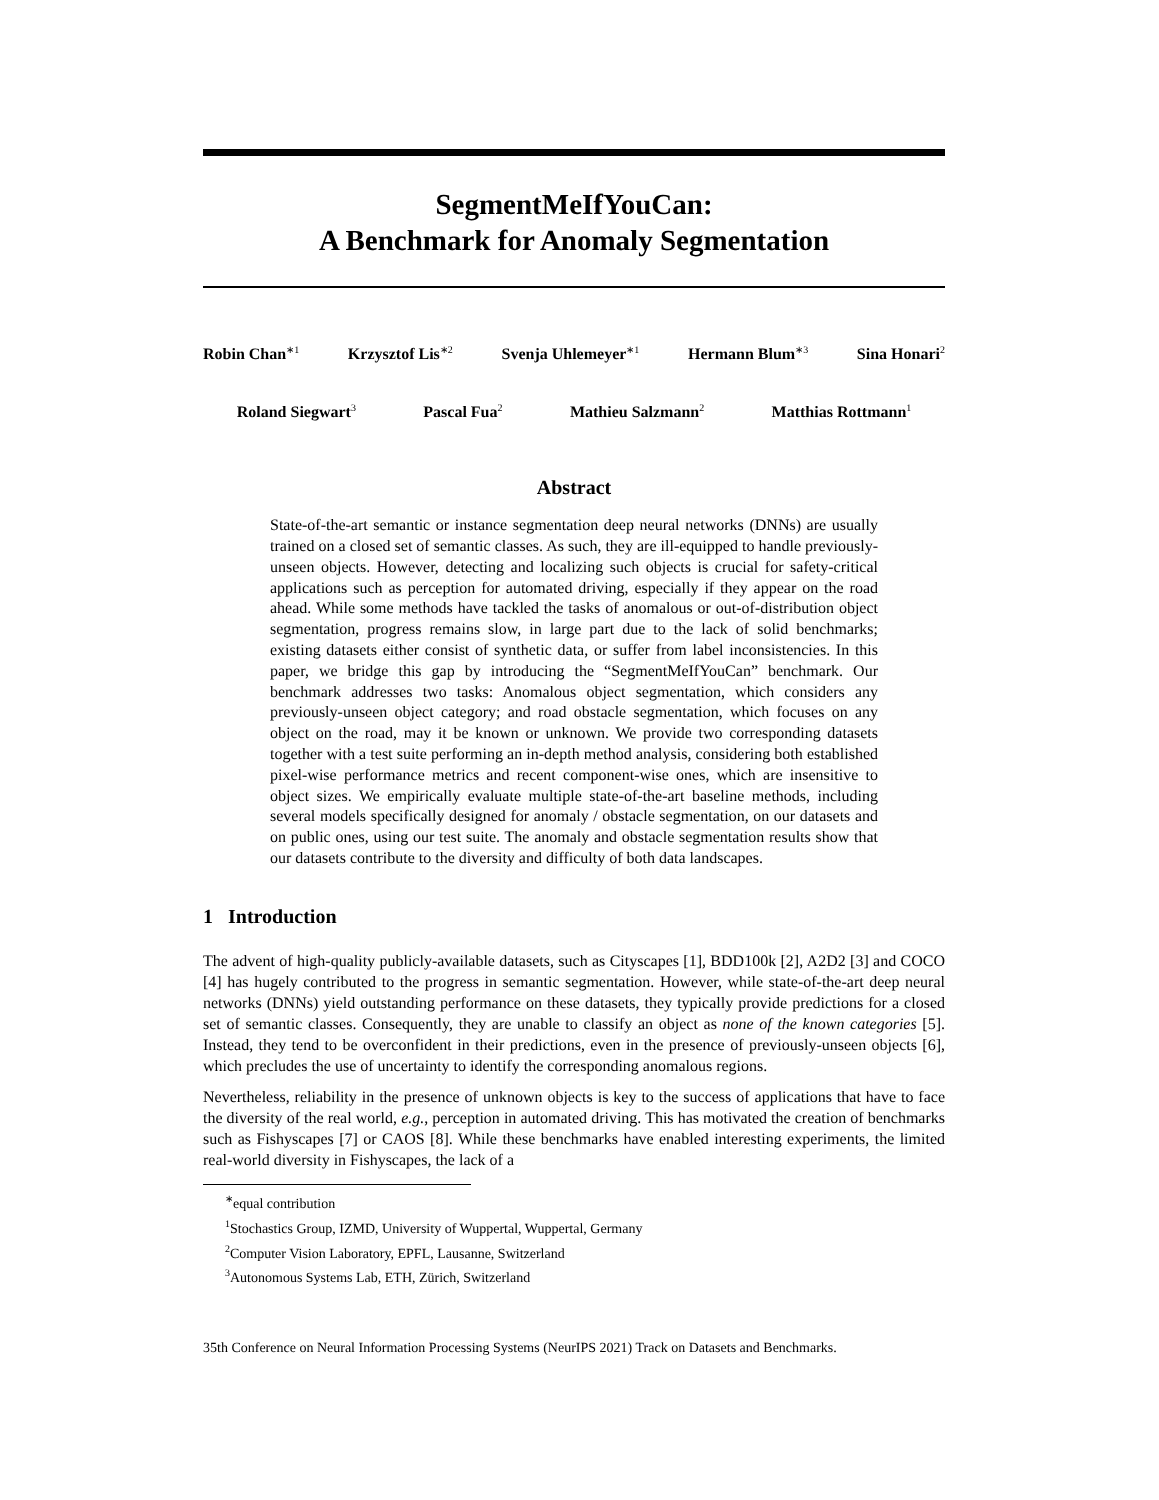SegmentMeIfYouCan:
A Benchmark for Anomaly Segmentation
Robin Chan<sup>∗1</sup> Krzysztof Lis<sup>∗2</sup> Svenja Uhlemeyer<sup>∗1</sup> Hermann Blum<sup>∗3</sup> Sina Honari<sup>2</sup>
Roland Siegwart<sup>3</sup> Pascal Fua<sup>2</sup> Mathieu Salzmann<sup>2</sup> Matthias Rottmann<sup>1</sup>
Abstract
State-of-the-art semantic or instance segmentation deep neural networks (DNNs) are usually trained on a closed set of semantic classes. As such, they are ill-equipped to handle previously-unseen objects. However, detecting and localizing such objects is crucial for safety-critical applications such as perception for automated driving, especially if they appear on the road ahead. While some methods have tackled the tasks of anomalous or out-of-distribution object segmentation, progress remains slow, in large part due to the lack of solid benchmarks; existing datasets either consist of synthetic data, or suffer from label inconsistencies. In this paper, we bridge this gap by introducing the “SegmentMeIfYouCan” benchmark. Our benchmark addresses two tasks: Anomalous object segmentation, which considers any previously-unseen object category; and road obstacle segmentation, which focuses on any object on the road, may it be known or unknown. We provide two corresponding datasets together with a test suite performing an in-depth method analysis, considering both established pixel-wise performance metrics and recent component-wise ones, which are insensitive to object sizes. We empirically evaluate multiple state-of-the-art baseline methods, including several models specifically designed for anomaly / obstacle segmentation, on our datasets and on public ones, using our test suite. The anomaly and obstacle segmentation results show that our datasets contribute to the diversity and difficulty of both data landscapes.
1 Introduction
The advent of high-quality publicly-available datasets, such as Cityscapes [1], BDD100k [2], A2D2 [3] and COCO [4] has hugely contributed to the progress in semantic segmentation. However, while state-of-the-art deep neural networks (DNNs) yield outstanding performance on these datasets, they typically provide predictions for a closed set of semantic classes. Consequently, they are unable to classify an object as none of the known categories [5]. Instead, they tend to be overconfident in their predictions, even in the presence of previously-unseen objects [6], which precludes the use of uncertainty to identify the corresponding anomalous regions.
Nevertheless, reliability in the presence of unknown objects is key to the success of applications that have to face the diversity of the real world, e.g., perception in automated driving. This has motivated the creation of benchmarks such as Fishyscapes [7] or CAOS [8]. While these benchmarks have enabled interesting experiments, the limited real-world diversity in Fishyscapes, the lack of a
<sup>∗</sup>equal contribution
<sup>1</sup> Stochastics Group, IZMD, University of Wuppertal, Wuppertal, Germany
<sup>2</sup> Computer Vision Laboratory, EPFL, Lausanne, Switzerland
<sup>3</sup> Autonomous Systems Lab, ETH, Zürich, Switzerland
35th Conference on Neural Information Processing Systems (NeurIPS 2021) Track on Datasets and Benchmarks.